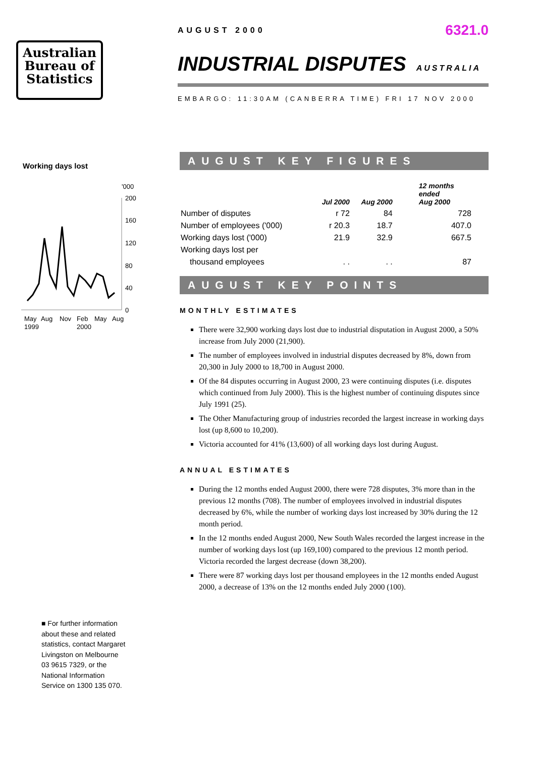Australian
Bureau of
Statistics
Working days lost
'000
200
160
120
80
40
0
May
Aug
Nov
Feb
May
Aug
1999
2000
AUGUST 2000 6321.0
INDUSTRIAL DISPUTES AUSTRALIA
EMBARGO: 11:30AM (CANBERRA TIME) FRI 17 NOV 2000
AUGUST KEY FIGURES
| | Jul 2000 | Aug 2000 | 12 months ended Aug 2000 |
| --- | --- | --- | --- |
| Number of disputes | r 72 | 84 | 728 |
| Number of employees ('000) | r 20.3 | 18.7 | 407.0 |
| Working days lost ('000) | 21.9 | 32.9 | 667.5 |
| Working days lost per | | | |
| thousand employees | . . | . . | 87 |
AUGUST KEY POINTS
MONTHLY ESTIMATES
There were 32,900 working days lost due to industrial disputation in August 2000, a 50% increase from July 2000 (21,900).
The number of employees involved in industrial disputes decreased by 8%, down from 20,300 in July 2000 to 18,700 in August 2000.
Of the 84 disputes occurring in August 2000, 23 were continuing disputes (i.e. disputes which continued from July 2000). This is the highest number of continuing disputes since July 1991 (25).
The Other Manufacturing group of industries recorded the largest increase in working days lost (up 8,600 to 10,200).
Victoria accounted for 41% (13,600) of all working days lost during August.
ANNUAL ESTIMATES
During the 12 months ended August 2000, there were 728 disputes, 3% more than in the previous 12 months (708). The number of employees involved in industrial disputes decreased by 6%, while the number of working days lost increased by 30% during the 12 month period.
In the 12 months ended August 2000, New South Wales recorded the largest increase in the number of working days lost (up 169,100) compared to the previous 12 month period. Victoria recorded the largest decrease (down 38,200).
There were 87 working days lost per thousand employees in the 12 months ended August 2000, a decrease of 13% on the 12 months ended July 2000 (100).
■ For further information about these and related statistics, contact Margaret Livingston on Melbourne 03 9615 7329, or the National Information Service on 1300 135 070.